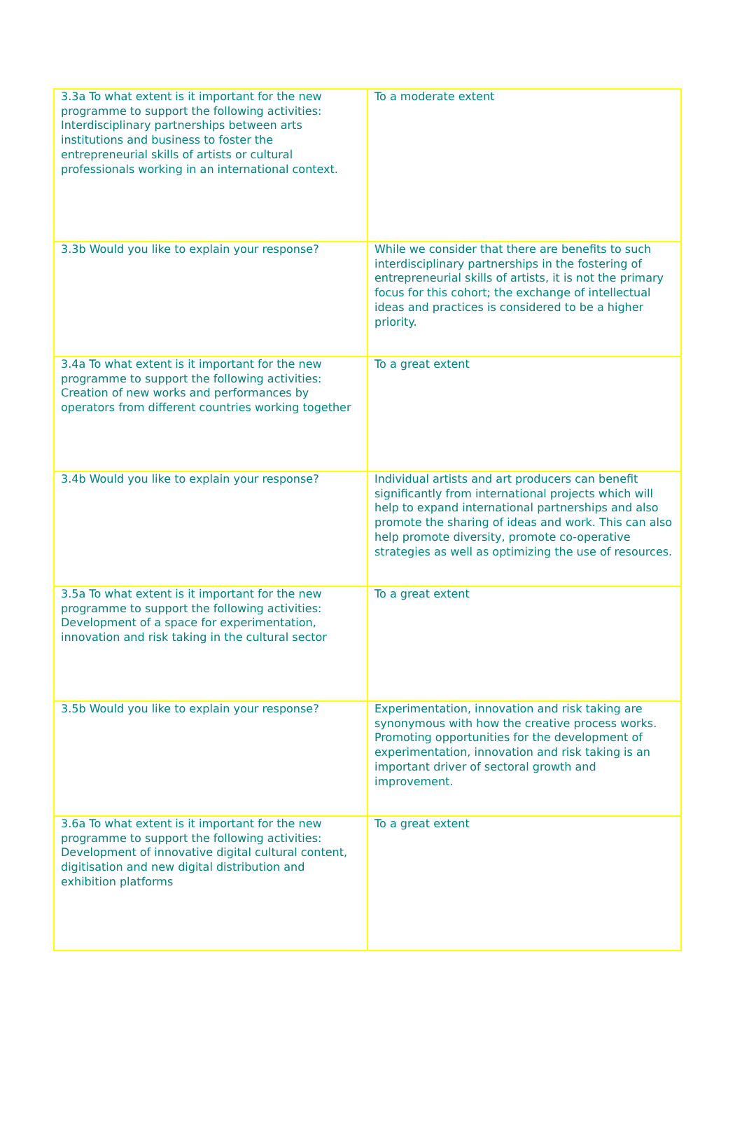| 3.3a To what extent is it important for the new programme to support the following activities: Interdisciplinary partnerships between arts institutions and business to foster the entrepreneurial skills of artists or cultural professionals working in an international context. | To a moderate extent |
| 3.3b Would you like to explain your response? | While we consider that there are benefits to such interdisciplinary partnerships in the fostering of entrepreneurial skills of artists, it is not the primary focus for this cohort; the exchange of intellectual ideas and practices is considered to be a higher priority. |
| 3.4a To what extent is it important for the new programme to support the following activities: Creation of new works and performances by operators from different countries working together | To a great extent |
| 3.4b Would you like to explain your response? | Individual artists and art producers can benefit significantly from international projects which will help to expand international partnerships and also promote the sharing of ideas and work. This can also help promote diversity, promote co-operative strategies as well as optimizing the use of resources. |
| 3.5a To what extent is it important for the new programme to support the following activities: Development of a space for experimentation, innovation and risk taking in the cultural sector | To a great extent |
| 3.5b Would you like to explain your response? | Experimentation, innovation and risk taking are synonymous with how the creative process works. Promoting opportunities for the development of experimentation, innovation and risk taking is an important driver of sectoral growth and improvement. |
| 3.6a To what extent is it important for the new programme to support the following activities: Development of innovative digital cultural content, digitisation and new digital distribution and exhibition platforms | To a great extent |